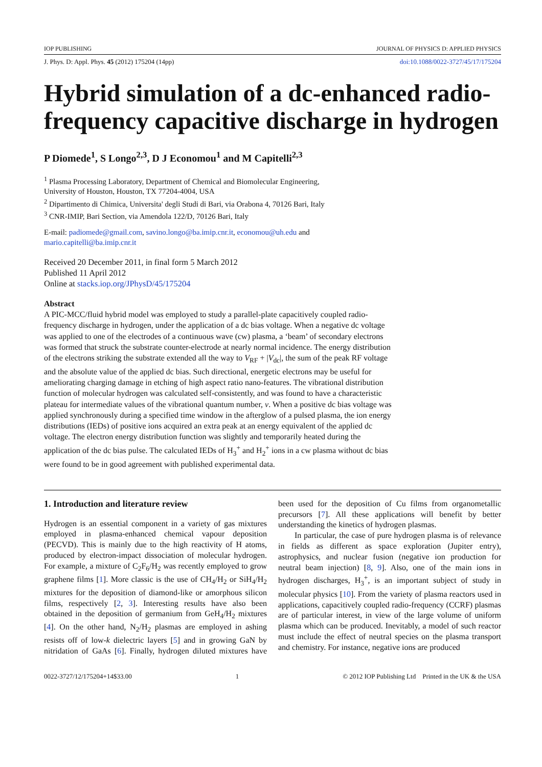IOP PUBLISHING JOURNAL OF PHYSICS D: APPLIED PHYSICS
J. Phys. D: Appl. Phys. 45 (2012) 175204 (14pp) doi:10.1088/0022-3727/45/17/175204
Hybrid simulation of a dc-enhanced radio-frequency capacitive discharge in hydrogen
P Diomede<sup>1</sup>, S Longo<sup>2,3</sup>, D J Economou<sup>1</sup> and M Capitelli<sup>2,3</sup>
<sup>1</sup> Plasma Processing Laboratory, Department of Chemical and Biomolecular Engineering,
University of Houston, Houston, TX 77204-4004, USA
<sup>2</sup> Dipartimento di Chimica, Universita' degli Studi di Bari, via Orabona 4, 70126 Bari, Italy
<sup>3</sup> CNR-IMIP, Bari Section, via Amendola 122/D, 70126 Bari, Italy
E-mail: padiomede@gmail.com, savino.longo@ba.imip.cnr.it, economou@uh.edu and
mario.capitelli@ba.imip.cnr.it
Received 20 December 2011, in final form 5 March 2012
Published 11 April 2012
Online at stacks.iop.org/JPhysD/45/175204
Abstract
A PIC-MCC/fluid hybrid model was employed to study a parallel-plate capacitively coupled radio-frequency discharge in hydrogen, under the application of a dc bias voltage. When a negative dc voltage was applied to one of the electrodes of a continuous wave (cw) plasma, a ‘beam’ of secondary electrons was formed that struck the substrate counter-electrode at nearly normal incidence. The energy distribution of the electrons striking the substrate extended all the way to V<sub>RF</sub> + |V<sub>dc</sub>|, the sum of the peak RF voltage and the absolute value of the applied dc bias. Such directional, energetic electrons may be useful for ameliorating charging damage in etching of high aspect ratio nano-features. The vibrational distribution function of molecular hydrogen was calculated self-consistently, and was found to have a characteristic plateau for intermediate values of the vibrational quantum number, v. When a positive dc bias voltage was applied synchronously during a specified time window in the afterglow of a pulsed plasma, the ion energy distributions (IEDs) of positive ions acquired an extra peak at an energy equivalent of the applied dc voltage. The electron energy distribution function was slightly and temporarily heated during the application of the dc bias pulse. The calculated IEDs of H<sub>3</sub><sup>+</sup> and H<sub>2</sub><sup>+</sup> ions in a cw plasma without dc bias were found to be in good agreement with published experimental data.
1. Introduction and literature review
Hydrogen is an essential component in a variety of gas mixtures employed in plasma-enhanced chemical vapour deposition (PECVD). This is mainly due to the high reactivity of H atoms, produced by electron-impact dissociation of molecular hydrogen. For example, a mixture of C<sub>2</sub>F<sub>6</sub>/H<sub>2</sub> was recently employed to grow graphene films [1]. More classic is the use of CH<sub>4</sub>/H<sub>2</sub> or SiH<sub>4</sub>/H<sub>2</sub> mixtures for the deposition of diamond-like or amorphous silicon films, respectively [2, 3]. Interesting results have also been obtained in the deposition of germanium from GeH<sub>4</sub>/H<sub>2</sub> mixtures [4]. On the other hand, N<sub>2</sub>/H<sub>2</sub> plasmas are employed in ashing resists off of low-k dielectric layers [5] and in growing GaN by nitridation of GaAs [6]. Finally, hydrogen diluted mixtures have been used for the deposition of Cu films from organometallic precursors [7]. All these applications will benefit by better understanding the kinetics of hydrogen plasmas.
In particular, the case of pure hydrogen plasma is of relevance in fields as different as space exploration (Jupiter entry), astrophysics, and nuclear fusion (negative ion production for neutral beam injection) [8, 9]. Also, one of the main ions in hydrogen discharges, H<sub>3</sub><sup>+</sup>, is an important subject of study in molecular physics [10]. From the variety of plasma reactors used in applications, capacitively coupled radio-frequency (CCRF) plasmas are of particular interest, in view of the large volume of uniform plasma which can be produced. Inevitably, a model of such reactor must include the effect of neutral species on the plasma transport and chemistry. For instance, negative ions are produced
0022-3727/12/175204+14$33.00 1 © 2012 IOP Publishing Ltd Printed in the UK & the USA